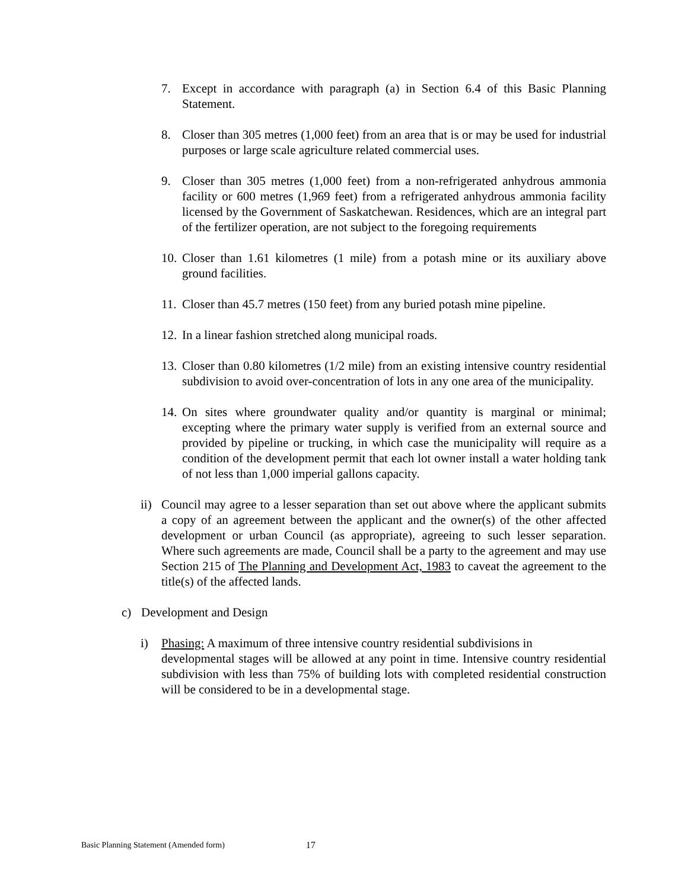7. Except in accordance with paragraph (a) in Section 6.4 of this Basic Planning Statement.
8. Closer than 305 metres (1,000 feet) from an area that is or may be used for industrial purposes or large scale agriculture related commercial uses.
9. Closer than 305 metres (1,000 feet) from a non-refrigerated anhydrous ammonia facility or 600 metres (1,969 feet) from a refrigerated anhydrous ammonia facility licensed by the Government of Saskatchewan. Residences, which are an integral part of the fertilizer operation, are not subject to the foregoing requirements
10.
Closer than 1.61 kilometres (1 mile) from a potash mine or its auxiliary above ground facilities.
11.
Closer than 45.7 metres (150 feet) from any buried potash mine pipeline.
12.
In a linear fashion stretched along municipal roads.
13.
Closer than 0.80 kilometres (1/2 mile) from an existing intensive country residential subdivision to avoid over-concentration of lots in any one area of the municipality.
14.
On sites where groundwater quality and/or quantity is marginal or minimal; excepting where the primary water supply is verified from an external source and provided by pipeline or trucking, in which case the municipality will require as a condition of the development permit that each lot owner install a water holding tank of not less than 1,000 imperial gallons capacity.
ii)
Council may agree to a lesser separation than set out above where the applicant submits a copy of an agreement between the applicant and the owner(s) of the other affected development or urban Council (as appropriate), agreeing to such lesser separation. Where such agreements are made, Council shall be a party to the agreement and may use Section 215 of The Planning and Development Act, 1983 to caveat the agreement to the title(s) of the affected lands.
c) Development and Design
i) Phasing: A maximum of three intensive country residential subdivisions in
developmental stages will be allowed at any point in time. Intensive country residential subdivision with less than 75% of building lots with completed residential construction will be considered to be in a developmental stage.
Basic Planning Statement (Amended form) 17